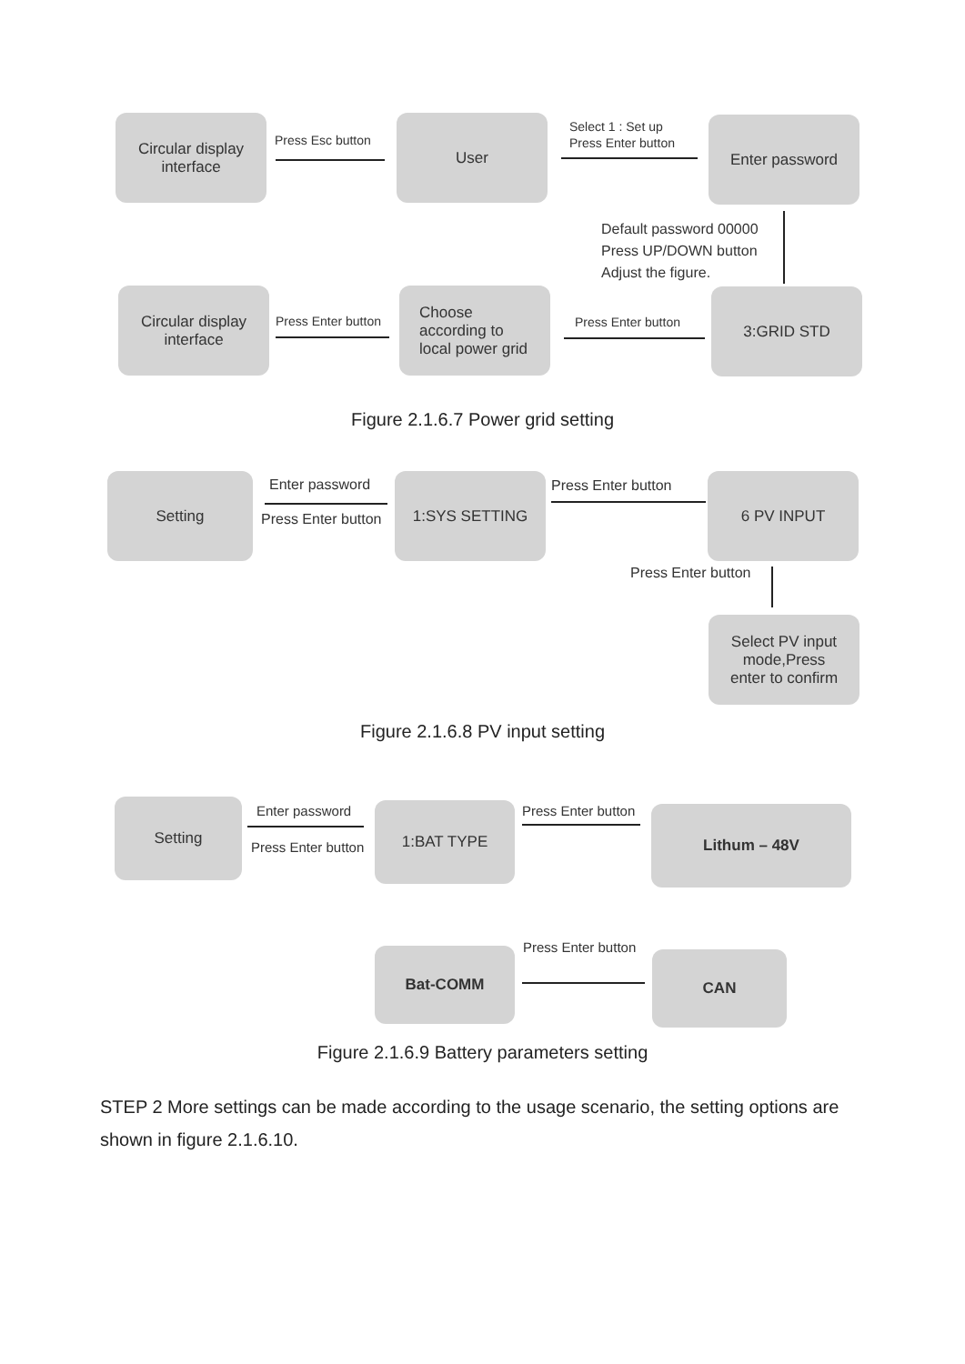Circular display
interface
Press Esc button
User
Select 1 : Set up
Press Enter button
Enter password
Default password 00000
Press UP/DOWN button
Adjust the figure.
Circular display
interface
Press Enter button
Choose
according to
local power grid
Press Enter button
3:GRID STD
Figure 2.1.6.7 Power grid setting
Setting Enter password
Press Enter button
1:SYS SETTING Press Enter button 6 PV INPUT
Press Enter button
Select PV input
mode,Press
enter to confirm
Figure 2.1.6.8 PV input setting
Setting Enter password
Press Enter button
1:BAT TYPE Press Enter button Lithum – 48V
Bat-COMM Press Enter button
CAN
Figure 2.1.6.9 Battery parameters setting
STEP 2 More settings can be made according to the usage scenario, the setting options are shown in figure 2.1.6.10.